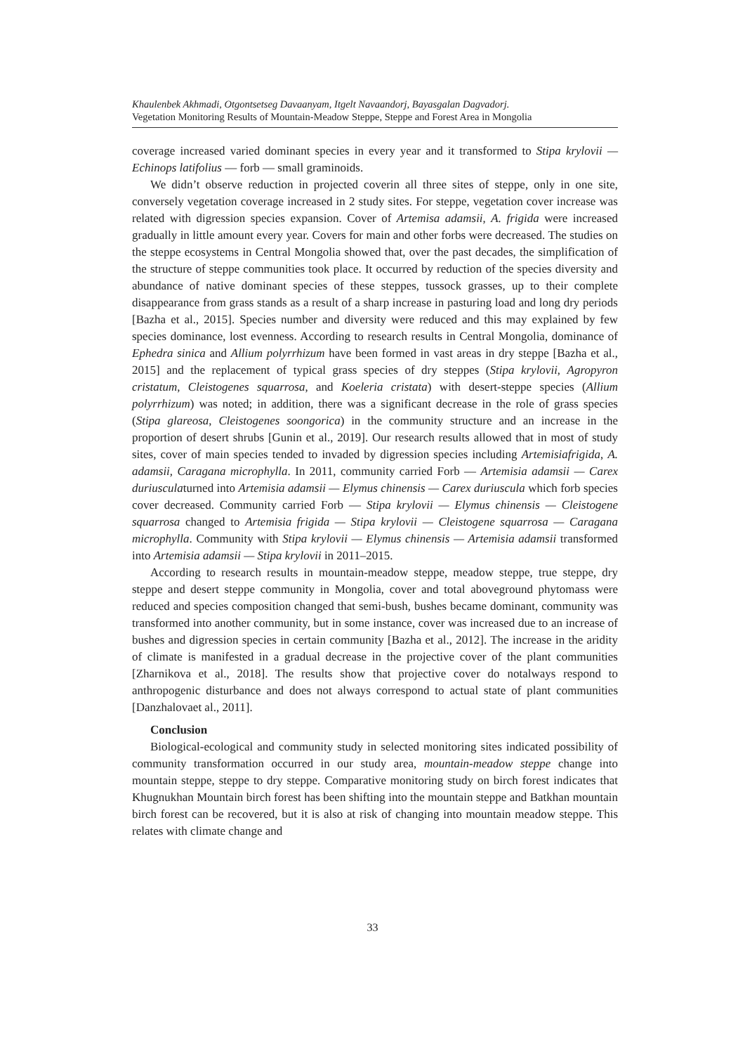Khaulenbek Akhmadi, Otgontsetseg Davaanyam, Itgelt Navaandorj, Bayasgalan Dagvadorj.
Vegetation Monitoring Results of Mountain-Meadow Steppe, Steppe and Forest Area in Mongolia
coverage increased varied dominant species in every year and it transformed to Stipa krylovii — Echinops latifolius — forb — small graminoids.
We didn’t observe reduction in projected coverin all three sites of steppe, only in one site, conversely vegetation coverage increased in 2 study sites. For steppe, vegetation cover increase was related with digression species expansion. Cover of Artemisa adamsii, A. frigida were increased gradually in little amount every year. Covers for main and other forbs were decreased. The studies on the steppe ecosystems in Central Mongolia showed that, over the past decades, the simplification of the structure of steppe communities took place. It occurred by reduction of the species diversity and abundance of native dominant species of these steppes, tussock grasses, up to their complete disappearance from grass stands as a result of a sharp increase in pasturing load and long dry periods [Bazha et al., 2015]. Species number and diversity were reduced and this may explained by few species dominance, lost evenness. According to research results in Central Mongolia, dominance of Ephedra sinica and Allium polyrrhizum have been formed in vast areas in dry steppe [Bazha et al., 2015] and the replacement of typical grass species of dry steppes (Stipa krylovii, Agropyron cristatum, Cleistogenes squarrosa, and Koeleria cristata) with desert-steppe species (Allium polyrrhizum) was noted; in addition, there was a significant decrease in the role of grass species (Stipa glareosa, Cleistogenes soongorica) in the community structure and an increase in the proportion of desert shrubs [Gunin et al., 2019]. Our research results allowed that in most of study sites, cover of main species tended to invaded by digression species including Artemisiafrigida, A. adamsii, Caragana microphylla. In 2011, community carried Forb — Artemisia adamsii — Carex duriusculaturned into Artemisia adamsii — Elymus chinensis — Carex duriuscula which forb species cover decreased. Community carried Forb — Stipa krylovii — Elymus chinensis — Cleistogene squarrosa changed to Artemisia frigida — Stipa krylovii — Cleistogene squarrosa — Caragana microphylla. Community with Stipa krylovii — Elymus chinensis — Artemisia adamsii transformed into Artemisia adamsii — Stipa krylovii in 2011–2015.
According to research results in mountain-meadow steppe, meadow steppe, true steppe, dry steppe and desert steppe community in Mongolia, cover and total aboveground phytomass were reduced and species composition changed that semi-bush, bushes became dominant, community was transformed into another community, but in some instance, cover was increased due to an increase of bushes and digression species in certain community [Bazha et al., 2012]. The increase in the aridity of climate is manifested in a gradual decrease in the projective cover of the plant communities [Zharnikova et al., 2018]. The results show that projective cover do notalways respond to anthropogenic disturbance and does not always correspond to actual state of plant communities [Danzhalovaet al., 2011].
Conclusion
Biological-ecological and community study in selected monitoring sites indicated possibility of community transformation occurred in our study area, mountain-meadow steppe change into mountain steppe, steppe to dry steppe. Comparative monitoring study on birch forest indicates that Khugnukhan Mountain birch forest has been shifting into the mountain steppe and Batkhan mountain birch forest can be recovered, but it is also at risk of changing into mountain meadow steppe. This relates with climate change and
33